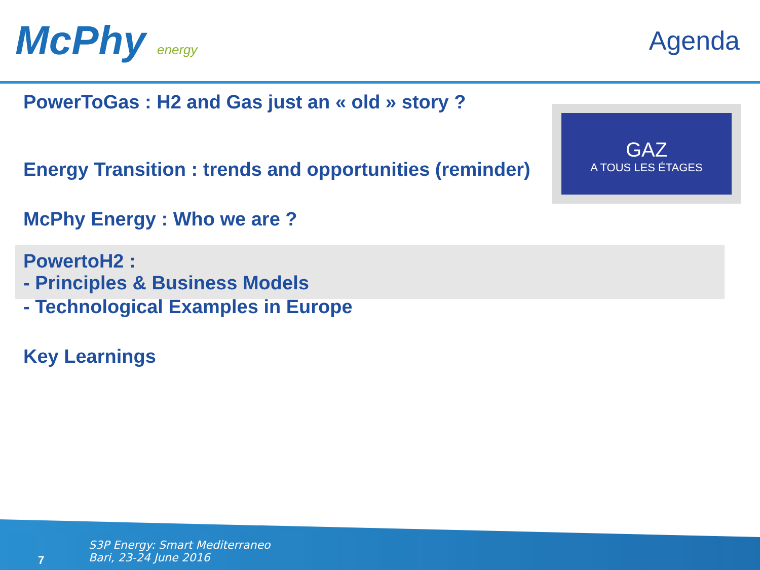McPhy energy
Agenda
GAZ
A TOUS LES ÉTAGES
PowerToGas : H2 and Gas just an « old » story ?
Energy Transition : trends and opportunities (reminder)
McPhy Energy : Who we are ?
PowertoH2 :
- Principles & Business Models
- Technological Examples in Europe
Key Learnings
S3P Energy: Smart Mediterraneo
Bari, 23-24 June 2016
7